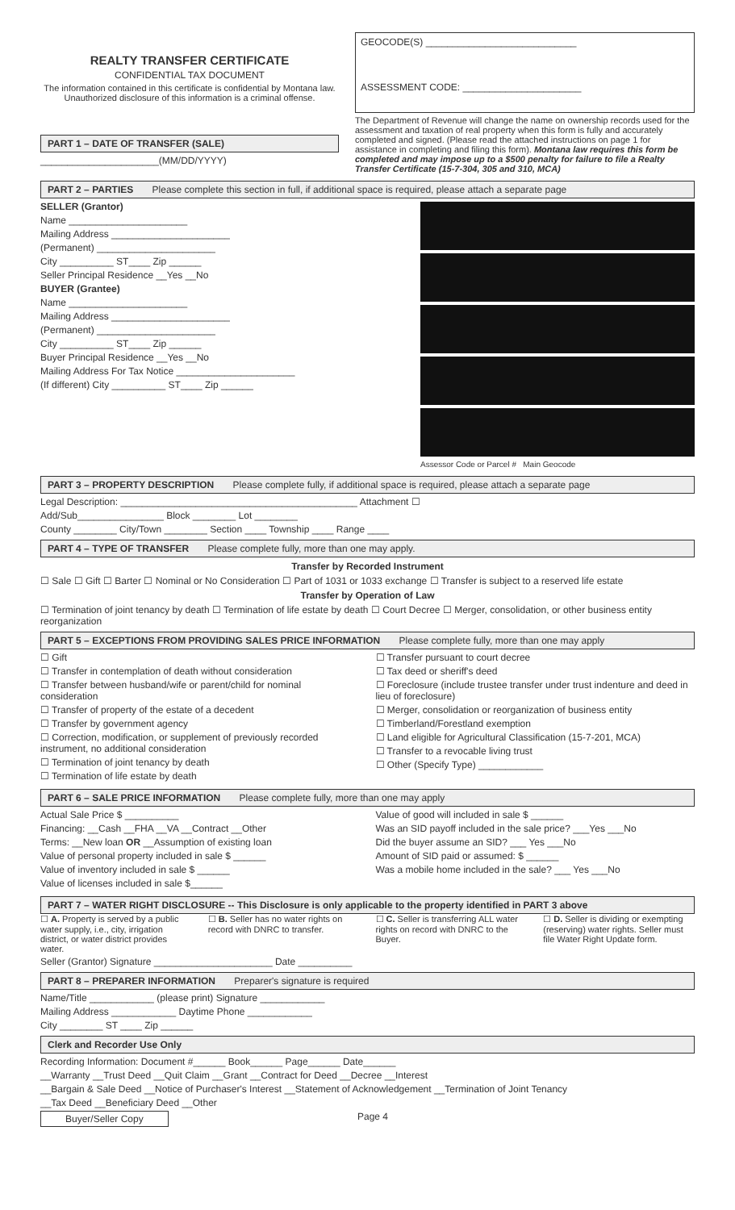REALTY TRANSFER CERTIFICATE
CONFIDENTIAL TAX DOCUMENT
The information contained in this certificate is confidential by Montana law. Unauthorized disclosure of this information is a criminal offense.
PART 1 – DATE OF TRANSFER (SALE)
______________________(MM/DD/YYYY)
GEOCODE(S) ____________________________
ASSESSMENT CODE: ______________________
The Department of Revenue will change the name on ownership records used for the assessment and taxation of real property when this form is fully and accurately completed and signed. (Please read the attached instructions on page 1 for assistance in completing and filing this form). Montana law requires this form be completed and may impose up to a $500 penalty for failure to file a Realty Transfer Certificate (15-7-304, 305 and 310, MCA)
PART 2 – PARTIES Please complete this section in full, if additional space is required, please attach a separate page
SELLER (Grantor)
Name ______________________
Mailing Address ______________________
(Permanent) ______________________
City __________ ST____ Zip ______
Seller Principal Residence __Yes __No
BUYER (Grantee)
Name ______________________
Mailing Address ______________________
(Permanent) ______________________
City __________ ST____ Zip ______
Buyer Principal Residence __Yes __No
Mailing Address For Tax Notice ______________________
(If different) City __________ ST____ Zip ______
Assessor Code or Parcel # Main Geocode
PART 3 – PROPERTY DESCRIPTION Please complete fully, if additional space is required, please attach a separate page
Legal Description: ____________________________________________ Attachment ☐
Add/Sub________________ Block ________ Lot ________
County ________ City/Town ________ Section ____ Township ____ Range ____
PART 4 – TYPE OF TRANSFER Please complete fully, more than one may apply.
Transfer by Recorded Instrument
☐ Sale ☐ Gift ☐ Barter ☐ Nominal or No Consideration ☐ Part of 1031 or 1033 exchange ☐ Transfer is subject to a reserved life estate
Transfer by Operation of Law
☐ Termination of joint tenancy by death ☐ Termination of life estate by death ☐ Court Decree ☐ Merger, consolidation, or other business entity reorganization
PART 5 – EXCEPTIONS FROM PROVIDING SALES PRICE INFORMATION Please complete fully, more than one may apply
☐ Gift
☐ Transfer in contemplation of death without consideration
☐ Transfer between husband/wife or parent/child for nominal consideration
☐ Transfer of property of the estate of a decedent
☐ Transfer by government agency
☐ Correction, modification, or supplement of previously recorded instrument, no additional consideration
☐ Termination of joint tenancy by death
☐ Termination of life estate by death
☐ Transfer pursuant to court decree
☐ Tax deed or sheriff's deed
☐ Foreclosure (include trustee transfer under trust indenture and deed in lieu of foreclosure)
☐ Merger, consolidation or reorganization of business entity
☐ Timberland/Forestland exemption
☐ Land eligible for Agricultural Classification (15-7-201, MCA)
☐ Transfer to a revocable living trust
☐ Other (Specify Type) ____________
PART 6 – SALE PRICE INFORMATION Please complete fully, more than one may apply
Actual Sale Price $ __________
Financing: __Cash __FHA __VA __Contract __Other
Terms: __New loan OR __Assumption of existing loan
Value of personal property included in sale $ ______
Value of inventory included in sale $ ______
Value of licenses included in sale $______
Value of good will included in sale $ ______
Was an SID payoff included in the sale price? ___Yes ___No
Did the buyer assume an SID? ___ Yes ___No
Amount of SID paid or assumed: $ ______
Was a mobile home included in the sale? ___ Yes ___No
PART 7 – WATER RIGHT DISCLOSURE -- This Disclosure is only applicable to the property identified in PART 3 above
☐ A. Property is served by a public water supply, i.e., city, irrigation district, or water district provides water.
☐ B. Seller has no water rights on record with DNRC to transfer.
☐ C. Seller is transferring ALL water rights on record with DNRC to the Buyer.
☐ D. Seller is dividing or exempting (reserving) water rights. Seller must file Water Right Update form.
Seller (Grantor) Signature ______________________ Date __________
PART 8 – PREPARER INFORMATION Preparer's signature is required
Name/Title ____________ (please print) Signature ____________
Mailing Address ____________ Daytime Phone ____________
City ________ ST ____ Zip ______
Clerk and Recorder Use Only
Recording Information: Document #______ Book______ Page______ Date______
__Warranty __Trust Deed __Quit Claim __Grant __Contract for Deed __Decree __Interest
__Bargain & Sale Deed __Notice of Purchaser's Interest __Statement of Acknowledgement __Termination of Joint Tenancy
__Tax Deed __Beneficiary Deed __Other
Buyer/Seller Copy Page 4